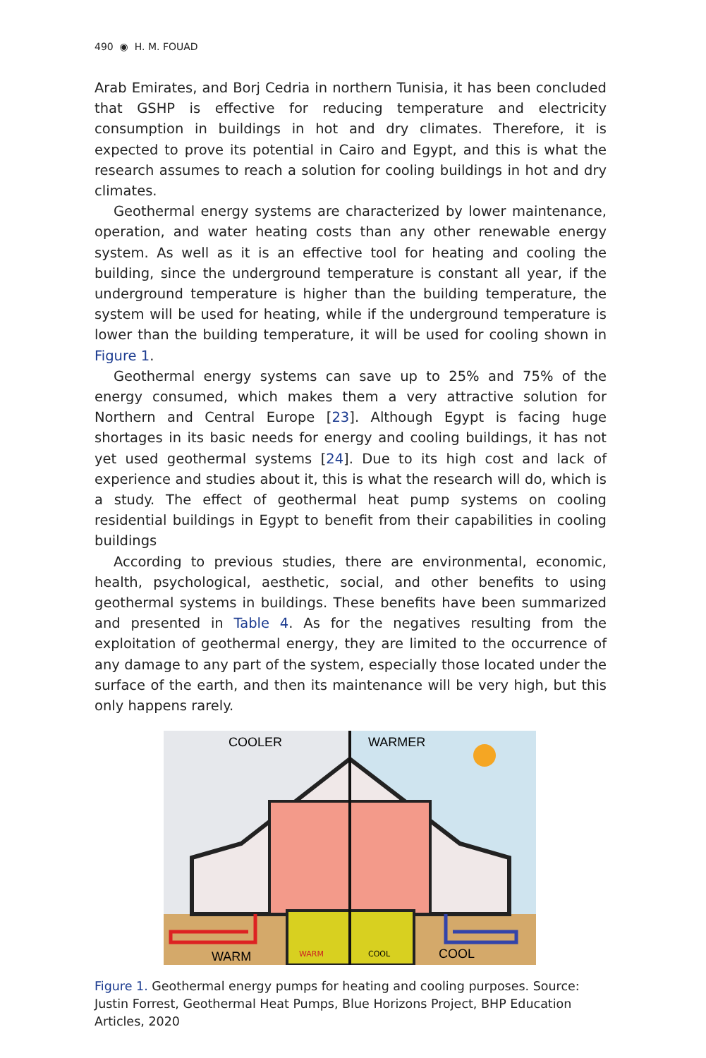490 ◉ H. M. FOUAD
Arab Emirates, and Borj Cedria in northern Tunisia, it has been concluded that GSHP is effective for reducing temperature and electricity consumption in buildings in hot and dry climates. Therefore, it is expected to prove its potential in Cairo and Egypt, and this is what the research assumes to reach a solution for cooling buildings in hot and dry climates.
Geothermal energy systems are characterized by lower maintenance, operation, and water heating costs than any other renewable energy system. As well as it is an effective tool for heating and cooling the building, since the underground temperature is constant all year, if the underground temperature is higher than the building temperature, the system will be used for heating, while if the underground temperature is lower than the building temperature, it will be used for cooling shown in Figure 1.
Geothermal energy systems can save up to 25% and 75% of the energy consumed, which makes them a very attractive solution for Northern and Central Europe [23]. Although Egypt is facing huge shortages in its basic needs for energy and cooling buildings, it has not yet used geothermal systems [24]. Due to its high cost and lack of experience and studies about it, this is what the research will do, which is a study. The effect of geothermal heat pump systems on cooling residential buildings in Egypt to benefit from their capabilities in cooling buildings
According to previous studies, there are environmental, economic, health, psychological, aesthetic, social, and other benefits to using geothermal systems in buildings. These benefits have been summarized and presented in Table 4. As for the negatives resulting from the exploitation of geothermal energy, they are limited to the occurrence of any damage to any part of the system, especially those located under the surface of the earth, and then its maintenance will be very high, but this only happens rarely.
COOLER
WARMER
WARM
WARM
COOL
COOL
Figure 1. Geothermal energy pumps for heating and cooling purposes. Source: Justin Forrest, Geothermal Heat Pumps, Blue Horizons Project, BHP Education Articles, 2020